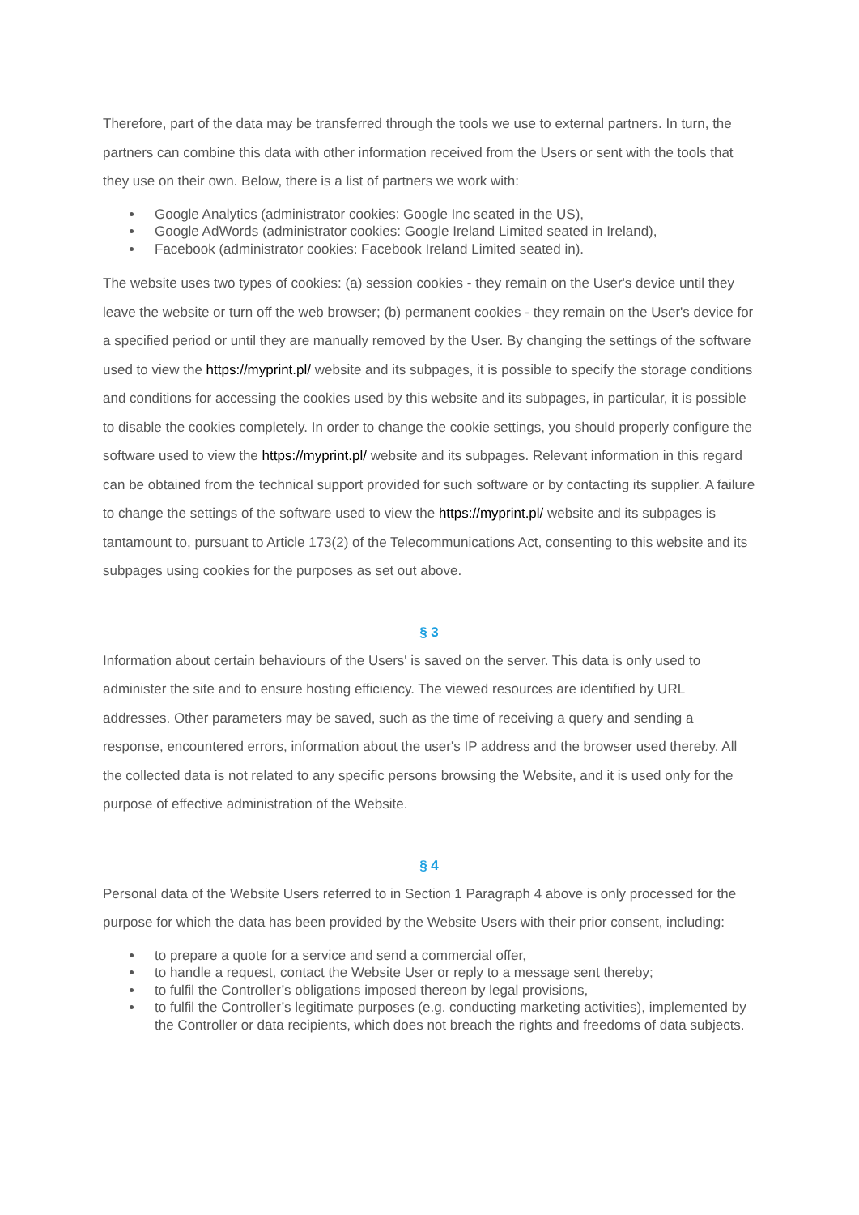Therefore, part of the data may be transferred through the tools we use to external partners. In turn, the partners can combine this data with other information received from the Users or sent with the tools that they use on their own. Below, there is a list of partners we work with:
Google Analytics (administrator cookies: Google Inc seated in the US),
Google AdWords (administrator cookies: Google Ireland Limited seated in Ireland),
Facebook (administrator cookies: Facebook Ireland Limited seated in).
The website uses two types of cookies: (a) session cookies - they remain on the User's device until they leave the website or turn off the web browser; (b) permanent cookies - they remain on the User's device for a specified period or until they are manually removed by the User. By changing the settings of the software used to view the https://myprint.pl/ website and its subpages, it is possible to specify the storage conditions and conditions for accessing the cookies used by this website and its subpages, in particular, it is possible to disable the cookies completely. In order to change the cookie settings, you should properly configure the software used to view the https://myprint.pl/ website and its subpages. Relevant information in this regard can be obtained from the technical support provided for such software or by contacting its supplier. A failure to change the settings of the software used to view the https://myprint.pl/ website and its subpages is tantamount to, pursuant to Article 173(2) of the Telecommunications Act, consenting to this website and its subpages using cookies for the purposes as set out above.
§ 3
Information about certain behaviours of the Users' is saved on the server. This data is only used to administer the site and to ensure hosting efficiency. The viewed resources are identified by URL addresses. Other parameters may be saved, such as the time of receiving a query and sending a response, encountered errors, information about the user's IP address and the browser used thereby. All the collected data is not related to any specific persons browsing the Website, and it is used only for the purpose of effective administration of the Website.
§ 4
Personal data of the Website Users referred to in Section 1 Paragraph 4 above is only processed for the purpose for which the data has been provided by the Website Users with their prior consent, including:
to prepare a quote for a service and send a commercial offer,
to handle a request, contact the Website User or reply to a message sent thereby;
to fulfil the Controller’s obligations imposed thereon by legal provisions,
to fulfil the Controller’s legitimate purposes (e.g. conducting marketing activities), implemented by the Controller or data recipients, which does not breach the rights and freedoms of data subjects.